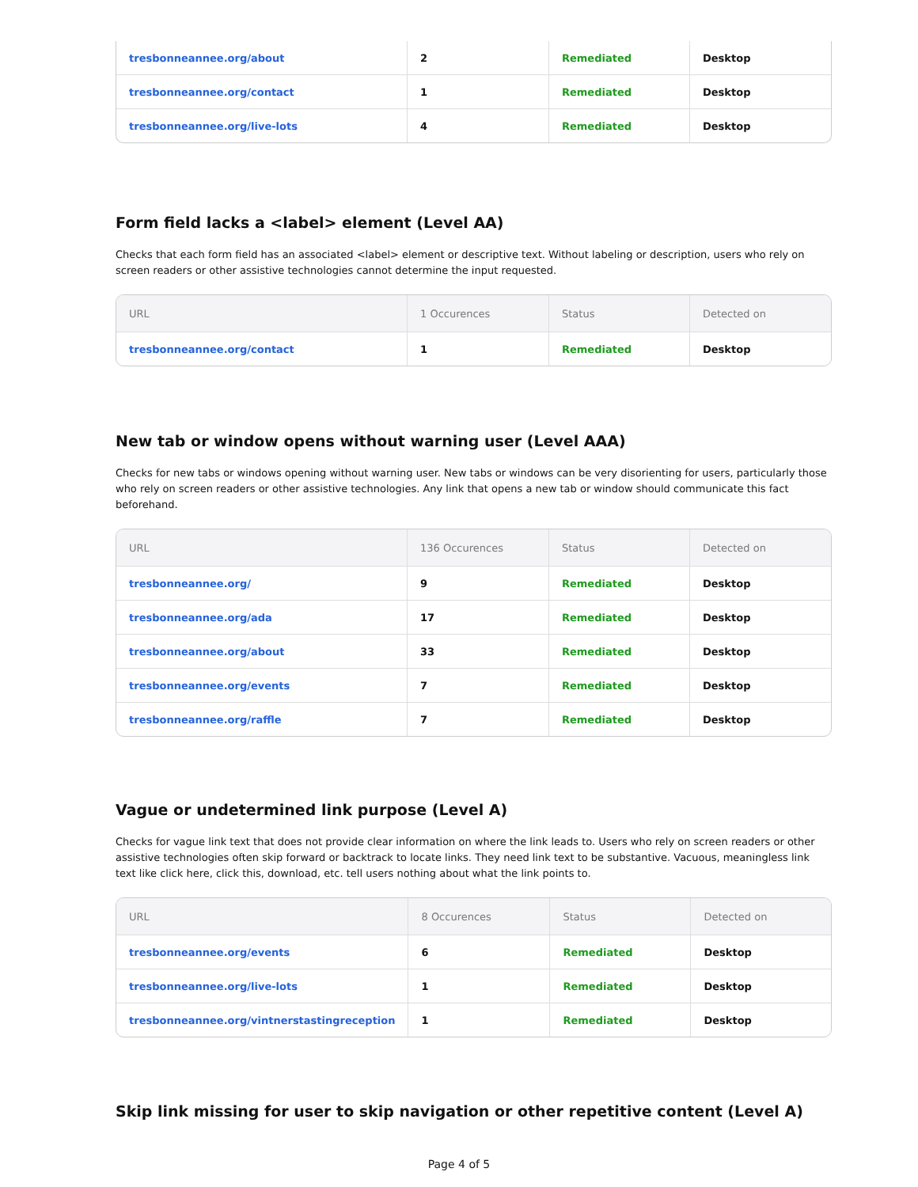| tresbonneannee.org/about | 2 | Remediated | Desktop |
| tresbonneannee.org/contact | 1 | Remediated | Desktop |
| tresbonneannee.org/live-lots | 4 | Remediated | Desktop |
Form field lacks a <label> element (Level AA)
Checks that each form field has an associated <label> element or descriptive text. Without labeling or description, users who rely on screen readers or other assistive technologies cannot determine the input requested.
| URL | 1 Occurences | Status | Detected on |
| --- | --- | --- | --- |
| tresbonneannee.org/contact | 1 | Remediated | Desktop |
New tab or window opens without warning user (Level AAA)
Checks for new tabs or windows opening without warning user. New tabs or windows can be very disorienting for users, particularly those who rely on screen readers or other assistive technologies. Any link that opens a new tab or window should communicate this fact beforehand.
| URL | 136 Occurences | Status | Detected on |
| --- | --- | --- | --- |
| tresbonneannee.org/ | 9 | Remediated | Desktop |
| tresbonneannee.org/ada | 17 | Remediated | Desktop |
| tresbonneannee.org/about | 33 | Remediated | Desktop |
| tresbonneannee.org/events | 7 | Remediated | Desktop |
| tresbonneannee.org/raffle | 7 | Remediated | Desktop |
Vague or undetermined link purpose (Level A)
Checks for vague link text that does not provide clear information on where the link leads to. Users who rely on screen readers or other assistive technologies often skip forward or backtrack to locate links. They need link text to be substantive. Vacuous, meaningless link text like click here, click this, download, etc. tell users nothing about what the link points to.
| URL | 8 Occurences | Status | Detected on |
| --- | --- | --- | --- |
| tresbonneannee.org/events | 6 | Remediated | Desktop |
| tresbonneannee.org/live-lots | 1 | Remediated | Desktop |
| tresbonneannee.org/vintnerstastingreception | 1 | Remediated | Desktop |
Skip link missing for user to skip navigation or other repetitive content (Level A)
Page 4 of 5